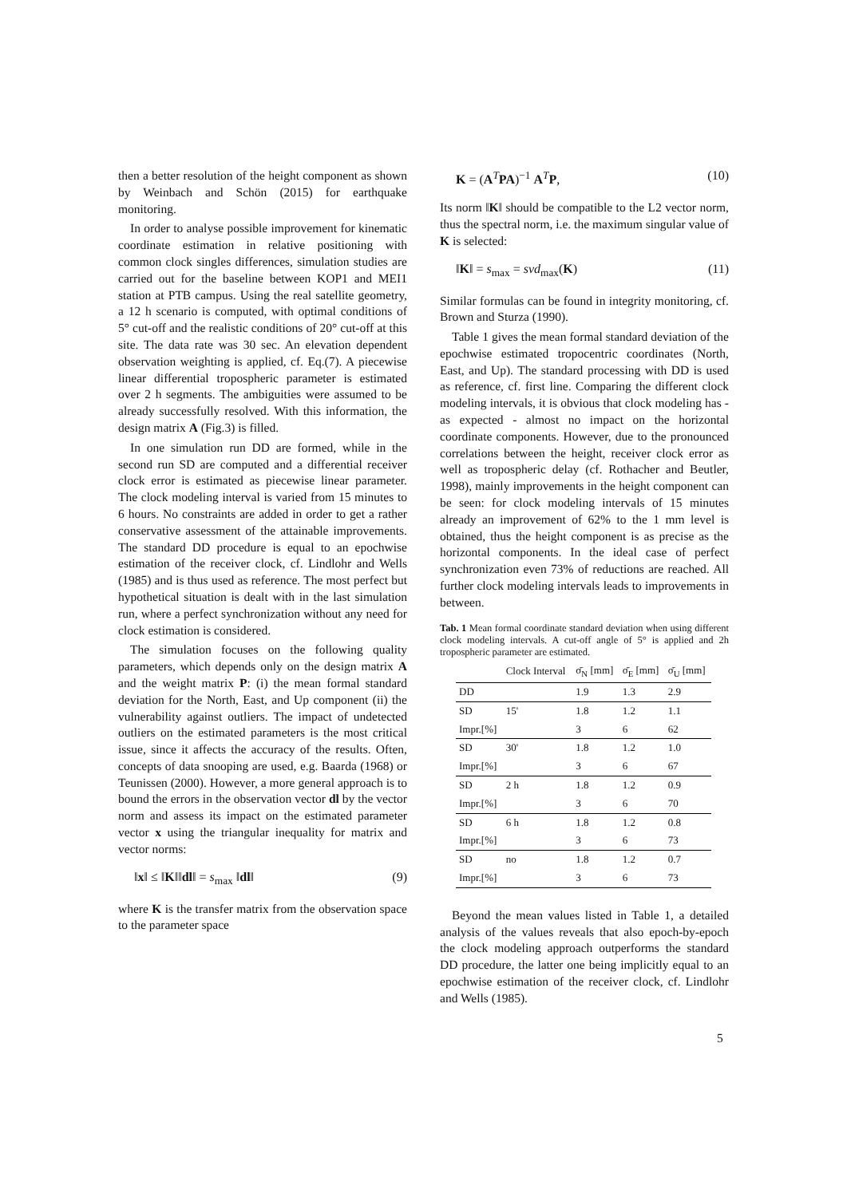then a better resolution of the height component as shown by Weinbach and Schön (2015) for earthquake monitoring.
In order to analyse possible improvement for kinematic coordinate estimation in relative positioning with common clock singles differences, simulation studies are carried out for the baseline between KOP1 and MEI1 station at PTB campus. Using the real satellite geometry, a 12 h scenario is computed, with optimal conditions of 5° cut-off and the realistic conditions of 20° cut-off at this site. The data rate was 30 sec. An elevation dependent observation weighting is applied, cf. Eq.(7). A piecewise linear differential tropospheric parameter is estimated over 2 h segments. The ambiguities were assumed to be already successfully resolved. With this information, the design matrix A (Fig.3) is filled.
In one simulation run DD are formed, while in the second run SD are computed and a differential receiver clock error is estimated as piecewise linear parameter. The clock modeling interval is varied from 15 minutes to 6 hours. No constraints are added in order to get a rather conservative assessment of the attainable improvements. The standard DD procedure is equal to an epochwise estimation of the receiver clock, cf. Lindlohr and Wells (1985) and is thus used as reference. The most perfect but hypothetical situation is dealt with in the last simulation run, where a perfect synchronization without any need for clock estimation is considered.
The simulation focuses on the following quality parameters, which depends only on the design matrix A and the weight matrix P: (i) the mean formal standard deviation for the North, East, and Up component (ii) the vulnerability against outliers. The impact of undetected outliers on the estimated parameters is the most critical issue, since it affects the accuracy of the results. Often, concepts of data snooping are used, e.g. Baarda (1968) or Teunissen (2000). However, a more general approach is to bound the errors in the observation vector dl by the vector norm and assess its impact on the estimated parameter vector x using the triangular inequality for matrix and vector norms:
‖x‖ ≤ ‖K‖‖dl‖ = s<sub>max</sub> ‖dl‖ (9)
where K is the transfer matrix from the observation space to the parameter space
K = (A<sup>T</sup>PA)<sup>−1</sup> A<sup>T</sup>P, (10)
Its norm ‖K‖ should be compatible to the L2 vector norm, thus the spectral norm, i.e. the maximum singular value of K is selected:
‖K‖ = s<sub>max</sub> = svd<sub>max</sub>(K) (11)
Similar formulas can be found in integrity monitoring, cf. Brown and Sturza (1990).
Table 1 gives the mean formal standard deviation of the epochwise estimated tropocentric coordinates (North, East, and Up). The standard processing with DD is used as reference, cf. first line. Comparing the different clock modeling intervals, it is obvious that clock modeling has - as expected - almost no impact on the horizontal coordinate components. However, due to the pronounced correlations between the height, receiver clock error as well as tropospheric delay (cf. Rothacher and Beutler, 1998), mainly improvements in the height component can be seen: for clock modeling intervals of 15 minutes already an improvement of 62% to the 1 mm level is obtained, thus the height component is as precise as the horizontal components. In the ideal case of perfect synchronization even 73% of reductions are reached. All further clock modeling intervals leads to improvements in between.
Tab. 1 Mean formal coordinate standard deviation when using different clock modeling intervals. A cut-off angle of 5° is applied and 2h tropospheric parameter are estimated.
| | Clock Interval | σ̄<sub>N</sub> [mm] | σ̄<sub>E</sub> [mm] | σ̄<sub>U</sub> [mm] |
| --- | --- | --- | --- | --- |
| DD | | 1.9 | 1.3 | 2.9 |
| SD | 15' | 1.8 | 1.2 | 1.1 |
| Impr.[%] | | 3 | 6 | 62 |
| SD | 30' | 1.8 | 1.2 | 1.0 |
| Impr.[%] | | 3 | 6 | 67 |
| SD | 2 h | 1.8 | 1.2 | 0.9 |
| Impr.[%] | | 3 | 6 | 70 |
| SD | 6 h | 1.8 | 1.2 | 0.8 |
| Impr.[%] | | 3 | 6 | 73 |
| SD | no | 1.8 | 1.2 | 0.7 |
| Impr.[%] | | 3 | 6 | 73 |
Beyond the mean values listed in Table 1, a detailed analysis of the values reveals that also epoch-by-epoch the clock modeling approach outperforms the standard DD procedure, the latter one being implicitly equal to an epochwise estimation of the receiver clock, cf. Lindlohr and Wells (1985).
5